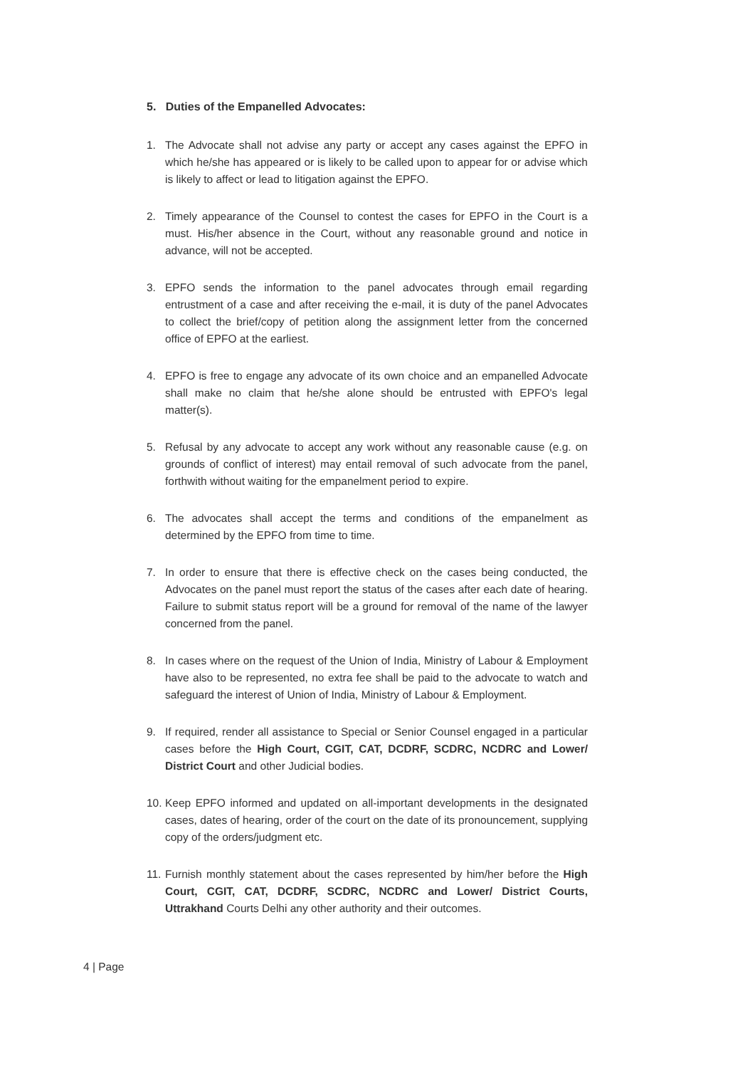5. Duties of the Empanelled Advocates:
1. The Advocate shall not advise any party or accept any cases against the EPFO in which he/she has appeared or is likely to be called upon to appear for or advise which is likely to affect or lead to litigation against the EPFO.
2. Timely appearance of the Counsel to contest the cases for EPFO in the Court is a must. His/her absence in the Court, without any reasonable ground and notice in advance, will not be accepted.
3. EPFO sends the information to the panel advocates through email regarding entrustment of a case and after receiving the e-mail, it is duty of the panel Advocates to collect the brief/copy of petition along the assignment letter from the concerned office of EPFO at the earliest.
4. EPFO is free to engage any advocate of its own choice and an empanelled Advocate shall make no claim that he/she alone should be entrusted with EPFO's legal matter(s).
5. Refusal by any advocate to accept any work without any reasonable cause (e.g. on grounds of conflict of interest) may entail removal of such advocate from the panel, forthwith without waiting for the empanelment period to expire.
6. The advocates shall accept the terms and conditions of the empanelment as determined by the EPFO from time to time.
7. In order to ensure that there is effective check on the cases being conducted, the Advocates on the panel must report the status of the cases after each date of hearing. Failure to submit status report will be a ground for removal of the name of the lawyer concerned from the panel.
8. In cases where on the request of the Union of India, Ministry of Labour & Employment have also to be represented, no extra fee shall be paid to the advocate to watch and safeguard the interest of Union of India, Ministry of Labour & Employment.
9. If required, render all assistance to Special or Senior Counsel engaged in a particular cases before the High Court, CGIT, CAT, DCDRF, SCDRC, NCDRC and Lower/ District Court and other Judicial bodies.
10. Keep EPFO informed and updated on all-important developments in the designated cases, dates of hearing, order of the court on the date of its pronouncement, supplying copy of the orders/judgment etc.
11. Furnish monthly statement about the cases represented by him/her before the High Court, CGIT, CAT, DCDRF, SCDRC, NCDRC and Lower/ District Courts, Uttrakhand Courts Delhi any other authority and their outcomes.
4 | Page